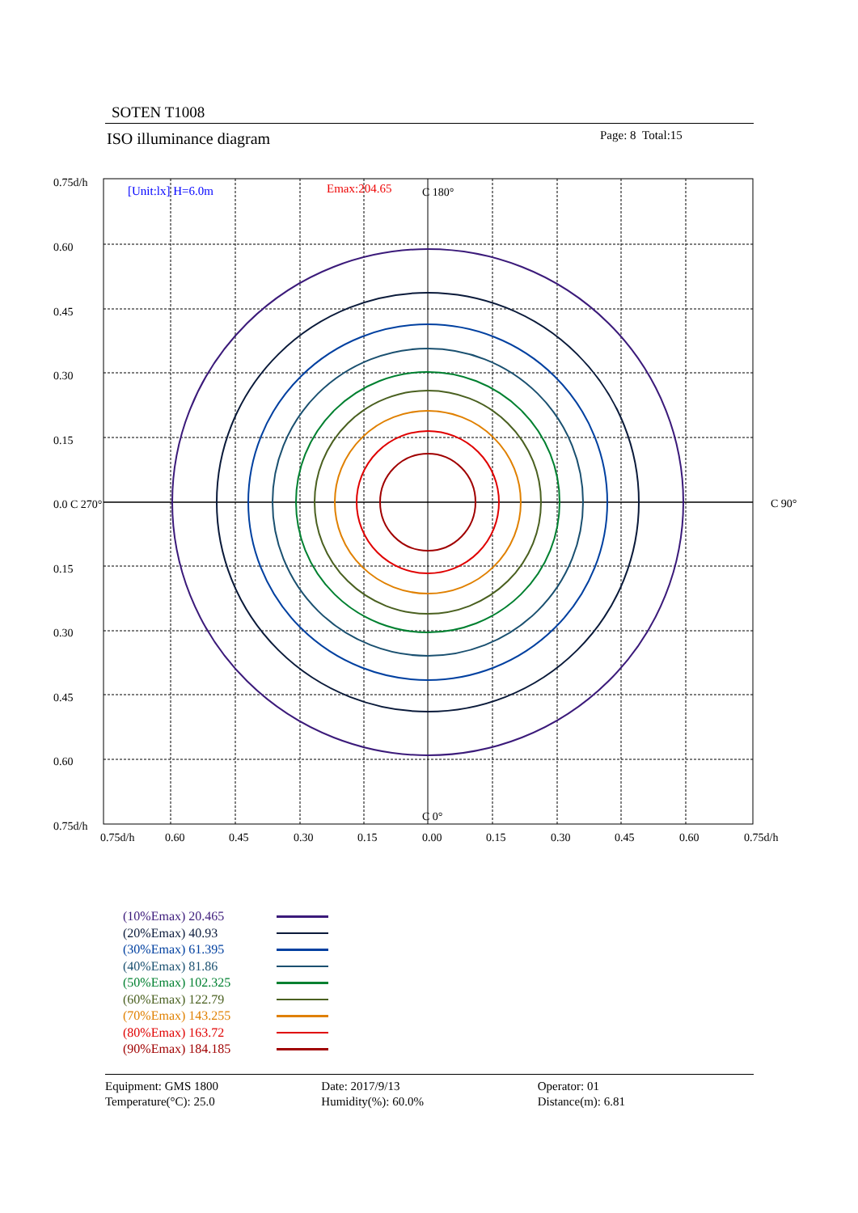SOTEN T1008
ISO illuminance diagram Page: 8 Total:15
[Unit:lx] H=6.0m
Emax:204.65
C 180°
C 0°
C 90°
0.75d/h
0.60
0.45
0.30
0.15
0.0 C 270°
0.15
0.30
0.45
0.60
0.75d/h
0.75d/h
0.60
0.45
0.30
0.15
0.00
0.15
0.30
0.45
0.60
0.75d/h
(10%Emax) 20.465
(20%Emax) 40.93
(30%Emax) 61.395
(40%Emax) 81.86
(50%Emax) 102.325
(60%Emax) 122.79
(70%Emax) 143.255
(80%Emax) 163.72
(90%Emax) 184.185
Equipment: GMS 1800
Temperature(°C): 25.0
Date: 2017/9/13
Humidity(%): 60.0%
Operator: 01
Distance(m): 6.81